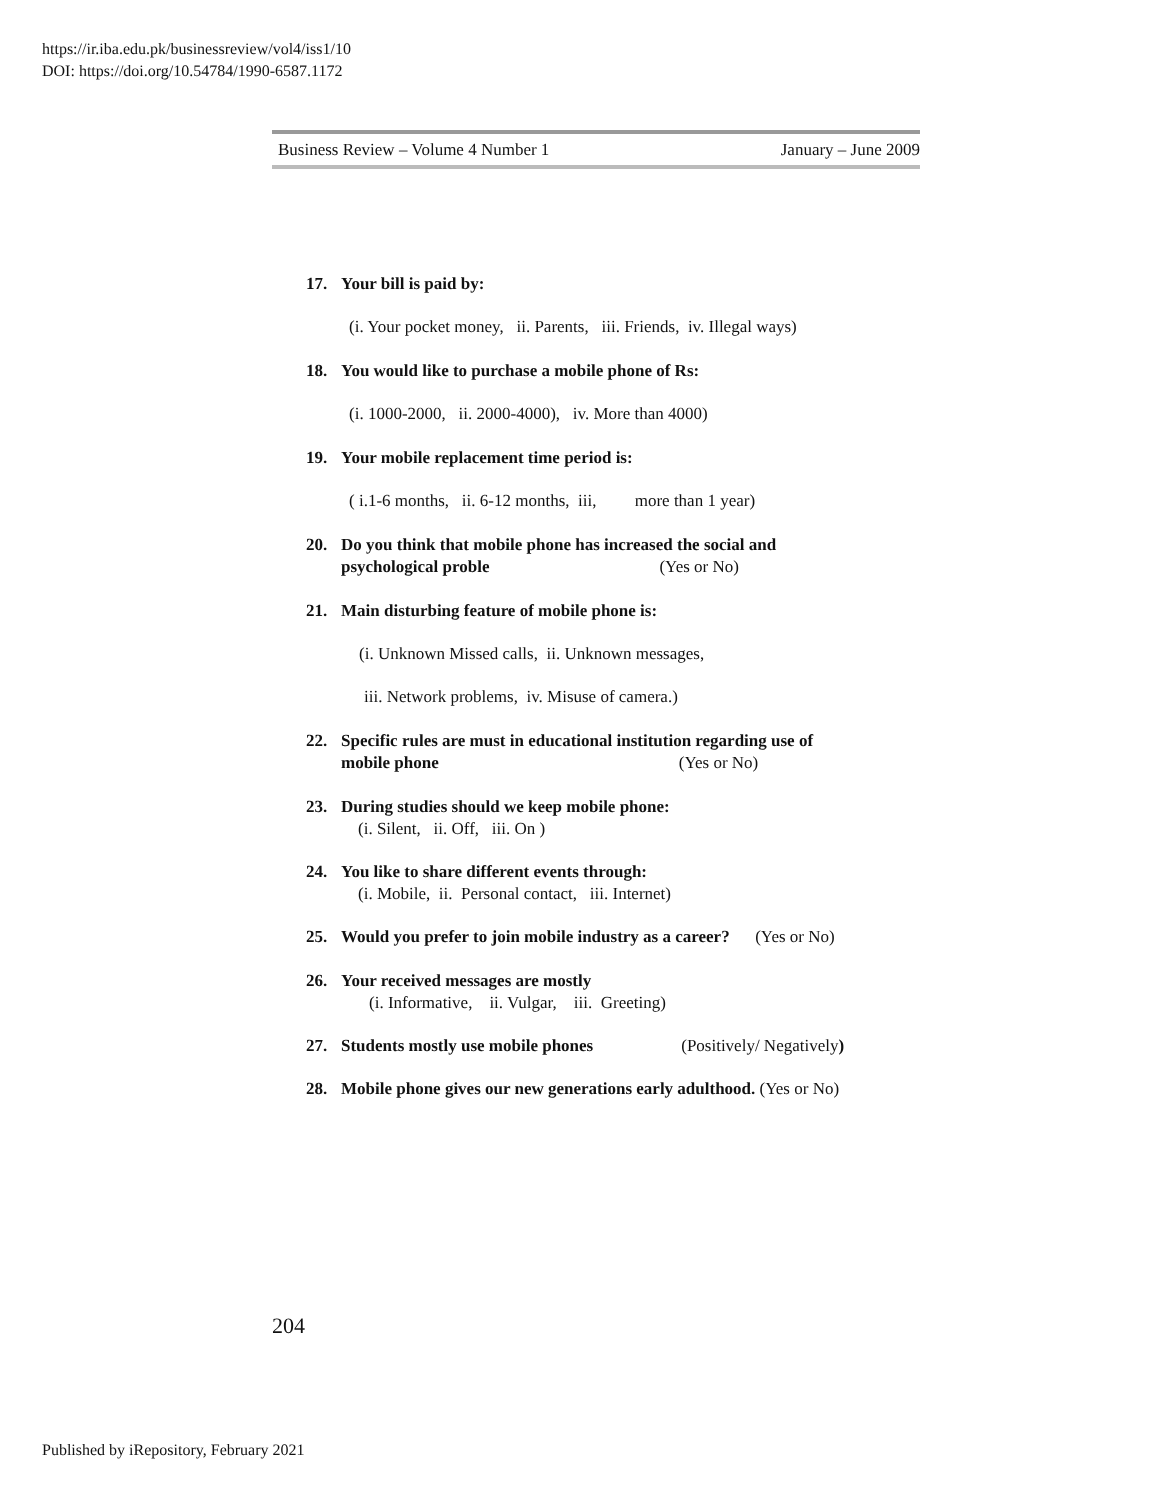https://ir.iba.edu.pk/businessreview/vol4/iss1/10
DOI: https://doi.org/10.54784/1990-6587.1172
Business Review – Volume 4 Number 1 January – June 2009
17. Your bill is paid by:
(i. Your pocket money, ii. Parents, iii. Friends, iv. Illegal ways)
18. You would like to purchase a mobile phone of Rs:
(i. 1000-2000, ii. 2000-4000), iv. More than 4000)
19. Your mobile replacement time period is:
( i.1-6 months, ii. 6-12 months, iii, more than 1 year)
20. Do you think that mobile phone has increased the social and
psychological proble (Yes or No)
21. Main disturbing feature of mobile phone is:
(i. Unknown Missed calls, ii. Unknown messages,
iii. Network problems, iv. Misuse of camera.)
22. Specific rules are must in educational institution regarding use of
mobile phone (Yes or No)
23. During studies should we keep mobile phone:
(i. Silent, ii. Off, iii. On )
24. You like to share different events through:
(i. Mobile, ii. Personal contact, iii. Internet)
25. Would you prefer to join mobile industry as a career? (Yes or No)
26. Your received messages are mostly
(i. Informative, ii. Vulgar, iii. Greeting)
27. Students mostly use mobile phones (Positively/ Negatively)
28. Mobile phone gives our new generations early adulthood. (Yes or No)
204
Published by iRepository, February 2021